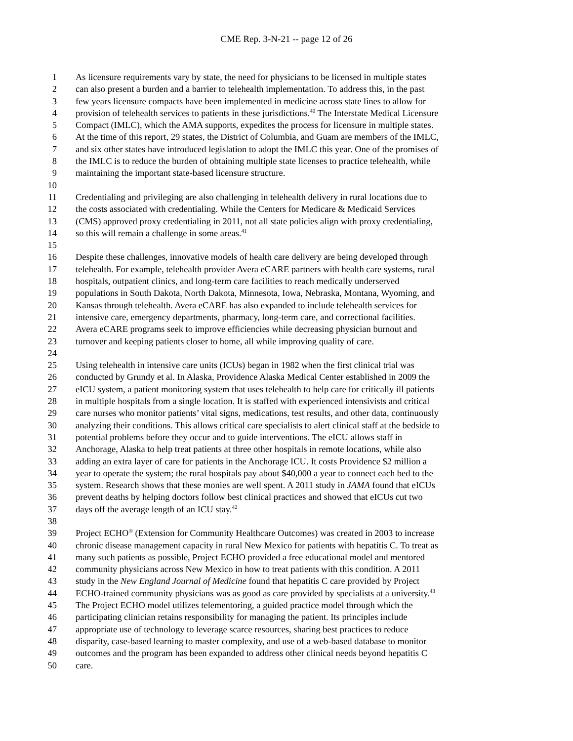CME Rep. 3-N-21 -- page 12 of 26
1 As licensure requirements vary by state, the need for physicians to be licensed in multiple states
2 can also present a burden and a barrier to telehealth implementation. To address this, in the past
3 few years licensure compacts have been implemented in medicine across state lines to allow for
4 provision of telehealth services to patients in these jurisdictions.<sup>40</sup> The Interstate Medical Licensure
5 Compact (IMLC), which the AMA supports, expedites the process for licensure in multiple states.
6 At the time of this report, 29 states, the District of Columbia, and Guam are members of the IMLC,
7 and six other states have introduced legislation to adopt the IMLC this year. One of the promises of
8 the IMLC is to reduce the burden of obtaining multiple state licenses to practice telehealth, while
9 maintaining the important state-based licensure structure.
10
11 Credentialing and privileging are also challenging in telehealth delivery in rural locations due to
12 the costs associated with credentialing. While the Centers for Medicare & Medicaid Services
13 (CMS) approved proxy credentialing in 2011, not all state policies align with proxy credentialing,
14 so this will remain a challenge in some areas.<sup>41</sup>
15
16 Despite these challenges, innovative models of health care delivery are being developed through
17 telehealth. For example, telehealth provider Avera eCARE partners with health care systems, rural
18 hospitals, outpatient clinics, and long-term care facilities to reach medically underserved
19 populations in South Dakota, North Dakota, Minnesota, Iowa, Nebraska, Montana, Wyoming, and
20 Kansas through telehealth. Avera eCARE has also expanded to include telehealth services for
21 intensive care, emergency departments, pharmacy, long-term care, and correctional facilities.
22 Avera eCARE programs seek to improve efficiencies while decreasing physician burnout and
23 turnover and keeping patients closer to home, all while improving quality of care.
24
25 Using telehealth in intensive care units (ICUs) began in 1982 when the first clinical trial was
26 conducted by Grundy et al. In Alaska, Providence Alaska Medical Center established in 2009 the
27 eICU system, a patient monitoring system that uses telehealth to help care for critically ill patients
28 in multiple hospitals from a single location. It is staffed with experienced intensivists and critical
29 care nurses who monitor patients’ vital signs, medications, test results, and other data, continuously
30 analyzing their conditions. This allows critical care specialists to alert clinical staff at the bedside to
31 potential problems before they occur and to guide interventions. The eICU allows staff in
32 Anchorage, Alaska to help treat patients at three other hospitals in remote locations, while also
33 adding an extra layer of care for patients in the Anchorage ICU. It costs Providence $2 million a
34 year to operate the system; the rural hospitals pay about $40,000 a year to connect each bed to the
35 system. Research shows that these monies are well spent. A 2011 study in JAMA found that eICUs
36 prevent deaths by helping doctors follow best clinical practices and showed that eICUs cut two
37 days off the average length of an ICU stay.<sup>42</sup>
38
39 Project ECHO<sup>®</sup> (Extension for Community Healthcare Outcomes) was created in 2003 to increase
40 chronic disease management capacity in rural New Mexico for patients with hepatitis C. To treat as
41 many such patients as possible, Project ECHO provided a free educational model and mentored
42 community physicians across New Mexico in how to treat patients with this condition. A 2011
43 study in the New England Journal of Medicine found that hepatitis C care provided by Project
44 ECHO-trained community physicians was as good as care provided by specialists at a university.<sup>43</sup>
45 The Project ECHO model utilizes telementoring, a guided practice model through which the
46 participating clinician retains responsibility for managing the patient. Its principles include
47 appropriate use of technology to leverage scarce resources, sharing best practices to reduce
48 disparity, case-based learning to master complexity, and use of a web-based database to monitor
49 outcomes and the program has been expanded to address other clinical needs beyond hepatitis C
50 care.